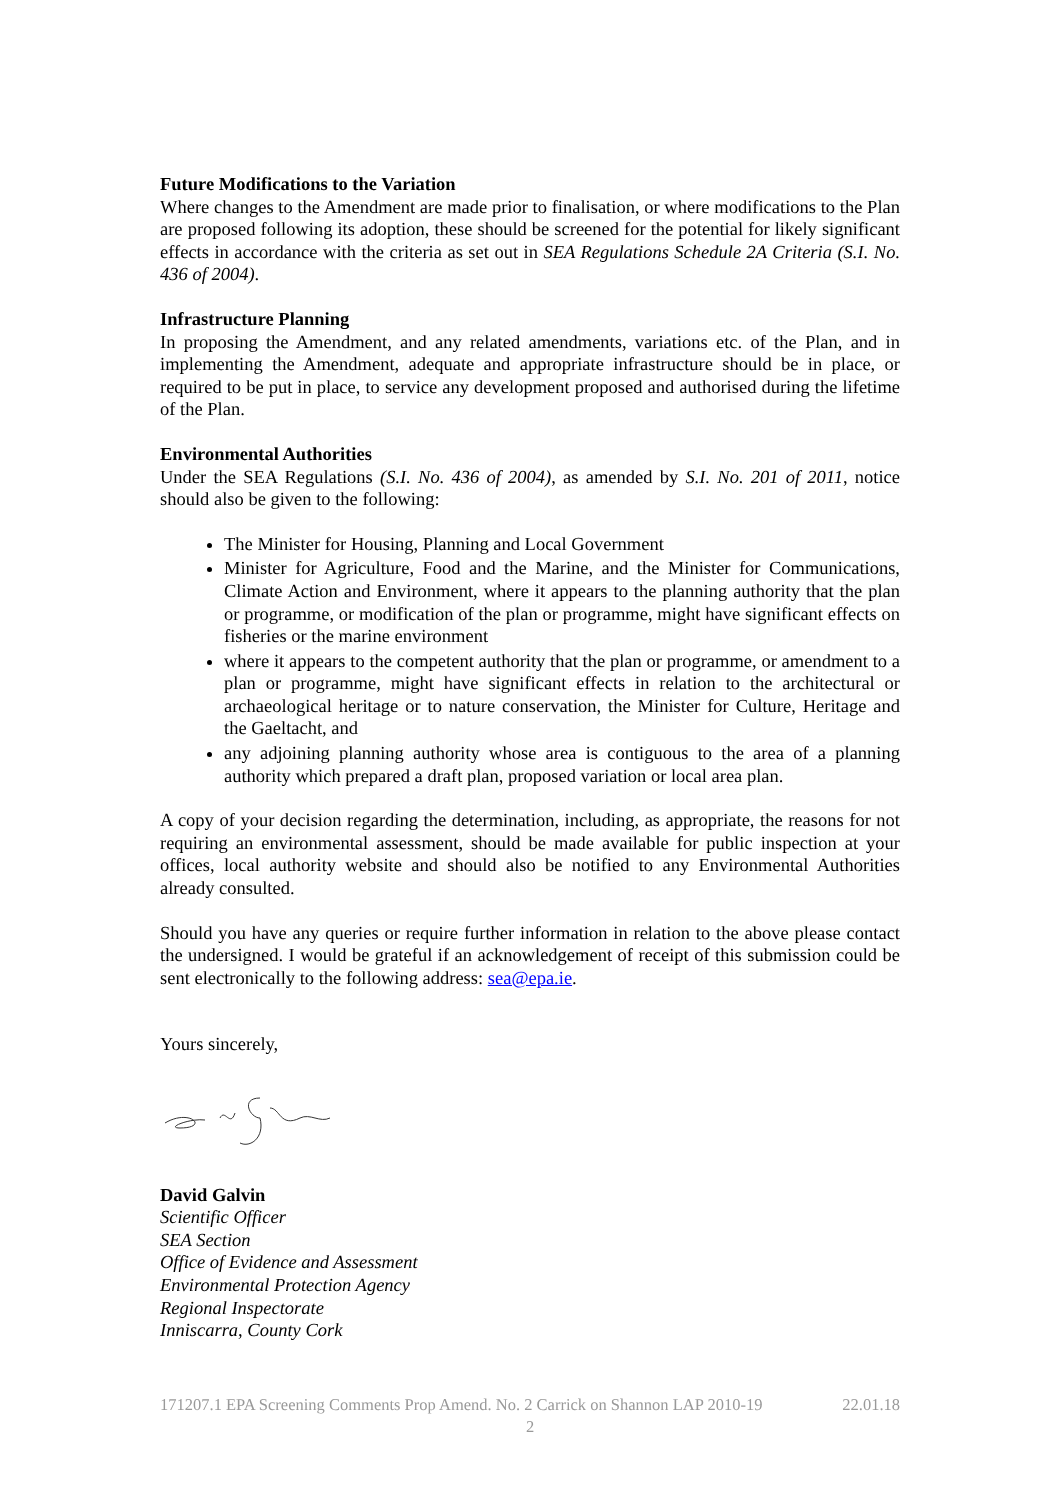Future Modifications to the Variation
Where changes to the Amendment are made prior to finalisation, or where modifications to the Plan are proposed following its adoption, these should be screened for the potential for likely significant effects in accordance with the criteria as set out in SEA Regulations Schedule 2A Criteria (S.I. No. 436 of 2004).
Infrastructure Planning
In proposing the Amendment, and any related amendments, variations etc. of the Plan, and in implementing the Amendment, adequate and appropriate infrastructure should be in place, or required to be put in place, to service any development proposed and authorised during the lifetime of the Plan.
Environmental Authorities
Under the SEA Regulations (S.I. No. 436 of 2004), as amended by S.I. No. 201 of 2011, notice should also be given to the following:
The Minister for Housing, Planning and Local Government
Minister for Agriculture, Food and the Marine, and the Minister for Communications, Climate Action and Environment, where it appears to the planning authority that the plan or programme, or modification of the plan or programme, might have significant effects on fisheries or the marine environment
where it appears to the competent authority that the plan or programme, or amendment to a plan or programme, might have significant effects in relation to the architectural or archaeological heritage or to nature conservation, the Minister for Culture, Heritage and the Gaeltacht, and
any adjoining planning authority whose area is contiguous to the area of a planning authority which prepared a draft plan, proposed variation or local area plan.
A copy of your decision regarding the determination, including, as appropriate, the reasons for not requiring an environmental assessment, should be made available for public inspection at your offices, local authority website and should also be notified to any Environmental Authorities already consulted.
Should you have any queries or require further information in relation to the above please contact the undersigned. I would be grateful if an acknowledgement of receipt of this submission could be sent electronically to the following address: sea@epa.ie.
Yours sincerely,
David Galvin
Scientific Officer
SEA Section
Office of Evidence and Assessment
Environmental Protection Agency
Regional Inspectorate
Inniscarra, County Cork
171207.1 EPA Screening Comments Prop Amend. No. 2 Carrick on Shannon LAP 2010-19 22.01.18
2